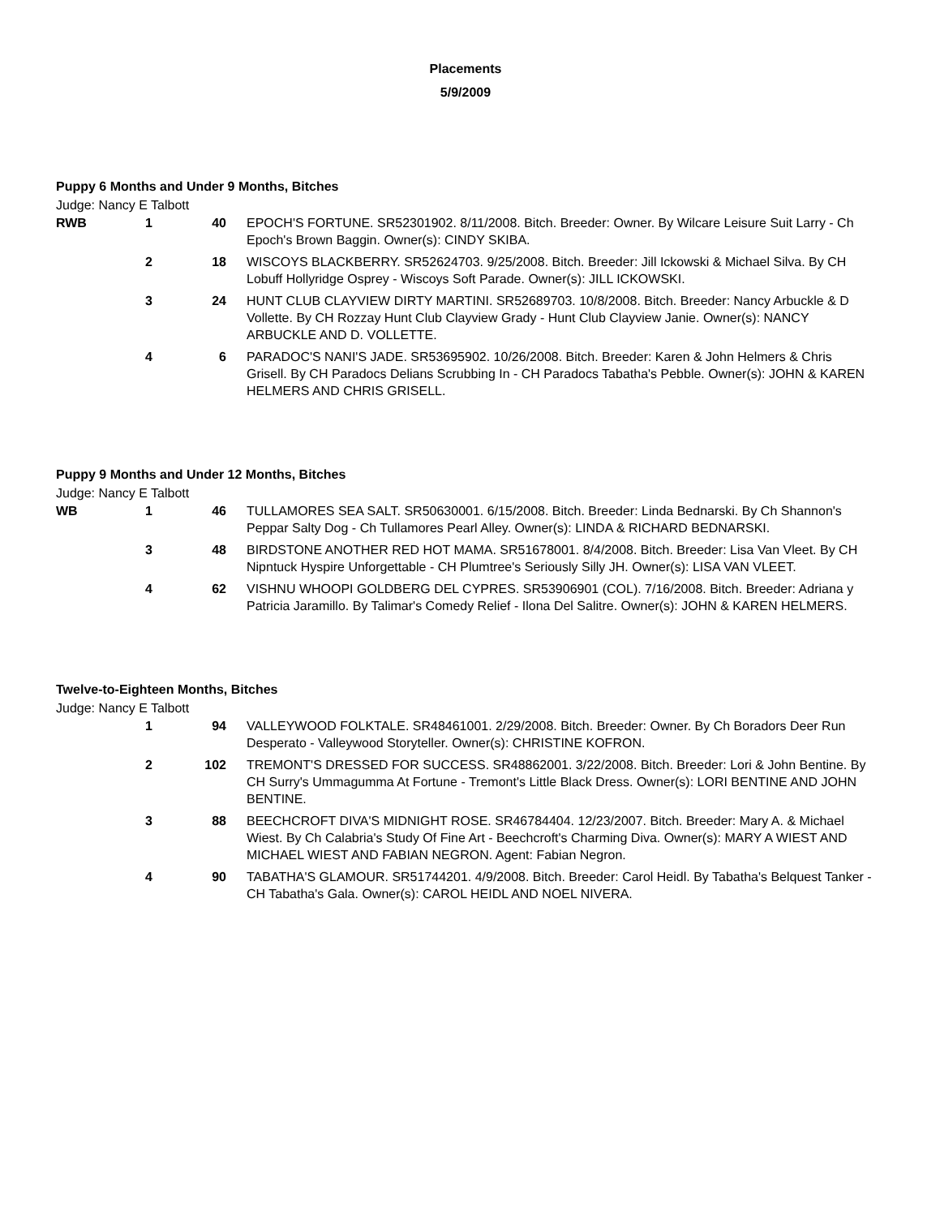Placements
5/9/2009
Puppy 6 Months and Under 9 Months, Bitches
Judge: Nancy E Talbott
| RWB | 1 | 40 | EPOCH'S FORTUNE. SR52301902. 8/11/2008. Bitch. Breeder: Owner. By Wilcare Leisure Suit Larry - Ch Epoch's Brown Baggin. Owner(s): CINDY SKIBA. |
| | 2 | 18 | WISCOYS BLACKBERRY. SR52624703. 9/25/2008. Bitch. Breeder: Jill Ickowski & Michael Silva. By CH Lobuff Hollyridge Osprey - Wiscoys Soft Parade. Owner(s): JILL ICKOWSKI. |
| | 3 | 24 | HUNT CLUB CLAYVIEW DIRTY MARTINI. SR52689703. 10/8/2008. Bitch. Breeder: Nancy Arbuckle & D Vollette. By CH Rozzay Hunt Club Clayview Grady - Hunt Club Clayview Janie. Owner(s): NANCY ARBUCKLE AND D. VOLLETTE. |
| | 4 | 6 | PARADOC'S NANI'S JADE. SR53695902. 10/26/2008. Bitch. Breeder: Karen & John Helmers & Chris Grisell. By CH Paradocs Delians Scrubbing In - CH Paradocs Tabatha's Pebble. Owner(s): JOHN & KAREN HELMERS AND CHRIS GRISELL. |
Puppy 9 Months and Under 12 Months, Bitches
Judge: Nancy E Talbott
| WB | 1 | 46 | TULLAMORES SEA SALT. SR50630001. 6/15/2008. Bitch. Breeder: Linda Bednarski. By Ch Shannon's Peppar Salty Dog - Ch Tullamores Pearl Alley. Owner(s): LINDA & RICHARD BEDNARSKI. |
| | 3 | 48 | BIRDSTONE ANOTHER RED HOT MAMA. SR51678001. 8/4/2008. Bitch. Breeder: Lisa Van Vleet. By CH Nipntuck Hyspire Unforgettable - CH Plumtree's Seriously Silly JH. Owner(s): LISA VAN VLEET. |
| | 4 | 62 | VISHNU WHOOPI GOLDBERG DEL CYPRES. SR53906901 (COL). 7/16/2008. Bitch. Breeder: Adriana y Patricia Jaramillo. By Talimar's Comedy Relief - Ilona Del Salitre. Owner(s): JOHN & KAREN HELMERS. |
Twelve-to-Eighteen Months, Bitches
Judge: Nancy E Talbott
| | 1 | 94 | VALLEYWOOD FOLKTALE. SR48461001. 2/29/2008. Bitch. Breeder: Owner. By Ch Boradors Deer Run Desperato - Valleywood Storyteller. Owner(s): CHRISTINE KOFRON. |
| | 2 | 102 | TREMONT'S DRESSED FOR SUCCESS. SR48862001. 3/22/2008. Bitch. Breeder: Lori & John Bentine. By CH Surry's Ummagumma At Fortune - Tremont's Little Black Dress. Owner(s): LORI BENTINE AND JOHN BENTINE. |
| | 3 | 88 | BEECHCROFT DIVA'S MIDNIGHT ROSE. SR46784404. 12/23/2007. Bitch. Breeder: Mary A. & Michael Wiest. By Ch Calabria's Study Of Fine Art - Beechcroft's Charming Diva. Owner(s): MARY A WIEST AND MICHAEL WIEST AND FABIAN NEGRON. Agent: Fabian Negron. |
| | 4 | 90 | TABATHA'S GLAMOUR. SR51744201. 4/9/2008. Bitch. Breeder: Carol Heidl. By Tabatha's Belquest Tanker - CH Tabatha's Gala. Owner(s): CAROL HEIDL AND NOEL NIVERA. |